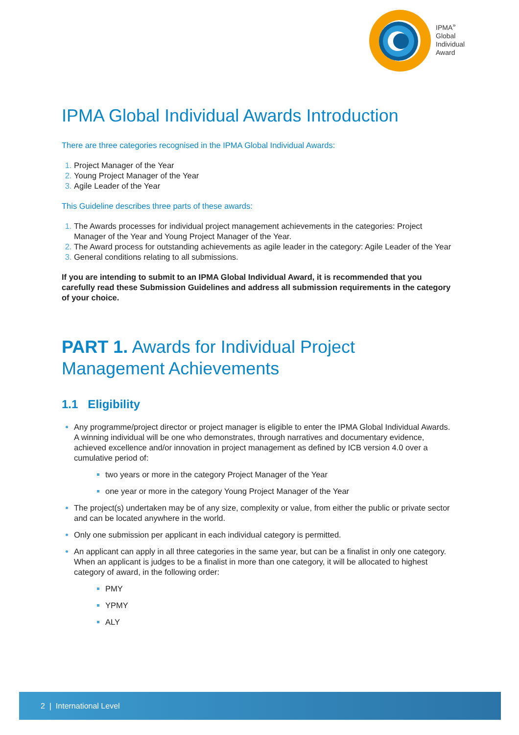IPMA<sup>»</sup>
Global
Individual
Award
IPMA Global Individual Awards Introduction
There are three categories recognised in the IPMA Global Individual Awards:
Project Manager of the Year
Young Project Manager of the Year
Agile Leader of the Year
This Guideline describes three parts of these awards:
The Awards processes for individual project management achievements in the categories: Project Manager of the Year and Young Project Manager of the Year.
The Award process for outstanding achievements as agile leader in the category: Agile Leader of the Year
General conditions relating to all submissions.
If you are intending to submit to an IPMA Global Individual Award, it is recommended that you carefully read these Submission Guidelines and address all submission requirements in the category of your choice.
PART 1. Awards for Individual Project
Management Achievements
1.1 Eligibility
Any programme/project director or project manager is eligible to enter the IPMA Global Individual Awards. A winning individual will be one who demonstrates, through narratives and documentary evidence, achieved excellence and/or innovation in project management as defined by ICB version 4.0 over a cumulative period of:
two years or more in the category Project Manager of the Year
one year or more in the category Young Project Manager of the Year
The project(s) undertaken may be of any size, complexity or value, from either the public or private sector and can be located anywhere in the world.
Only one submission per applicant in each individual category is permitted.
An applicant can apply in all three categories in the same year, but can be a finalist in only one category. When an applicant is judges to be a finalist in more than one category, it will be allocated to highest category of award, in the following order:
PMY
YPMY
ALY
2 | International Level